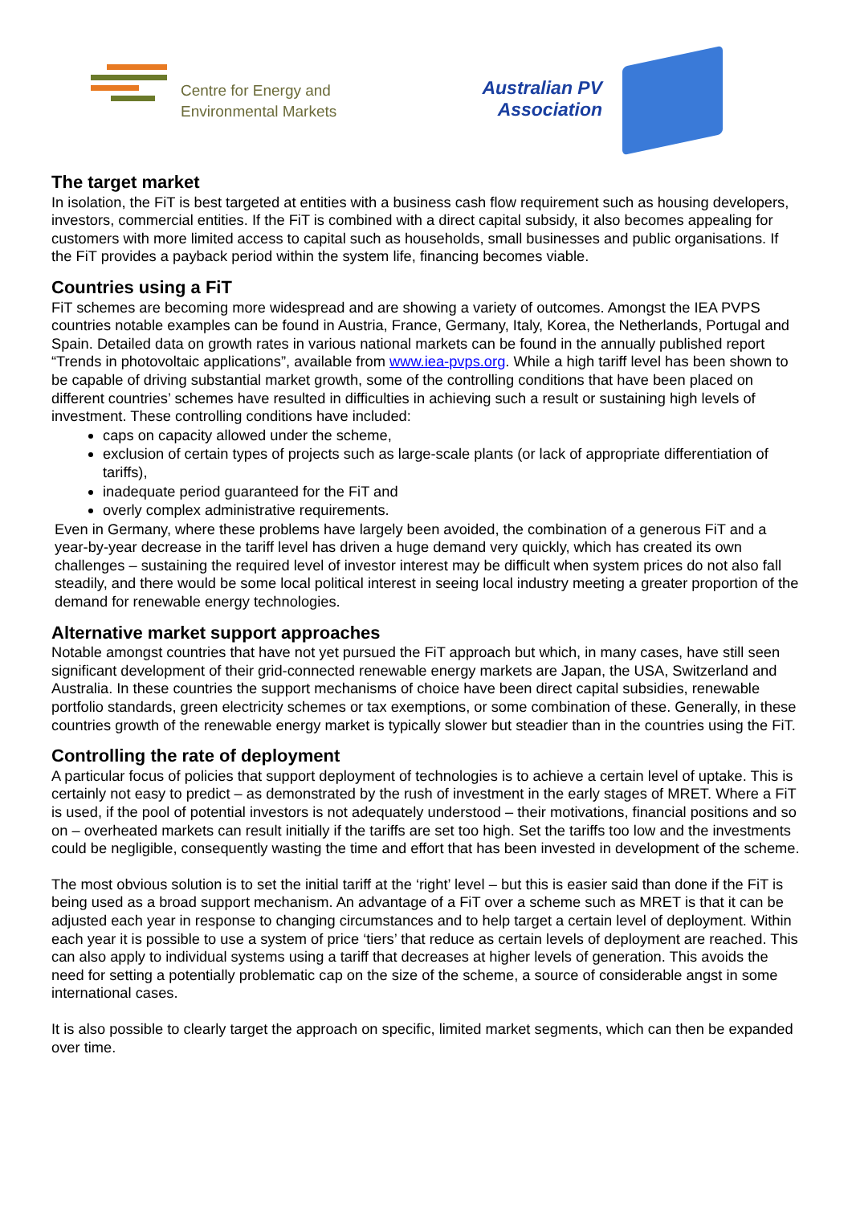Centre for Energy and
Environmental Markets
Australian PV
Association
The target market
In isolation, the FiT is best targeted at entities with a business cash flow requirement such as housing developers, investors, commercial entities. If the FiT is combined with a direct capital subsidy, it also becomes appealing for customers with more limited access to capital such as households, small businesses and public organisations. If the FiT provides a payback period within the system life, financing becomes viable.
Countries using a FiT
FiT schemes are becoming more widespread and are showing a variety of outcomes. Amongst the IEA PVPS countries notable examples can be found in Austria, France, Germany, Italy, Korea, the Netherlands, Portugal and Spain. Detailed data on growth rates in various national markets can be found in the annually published report “Trends in photovoltaic applications”, available from www.iea-pvps.org. While a high tariff level has been shown to be capable of driving substantial market growth, some of the controlling conditions that have been placed on different countries’ schemes have resulted in difficulties in achieving such a result or sustaining high levels of investment. These controlling conditions have included:
caps on capacity allowed under the scheme,
exclusion of certain types of projects such as large-scale plants (or lack of appropriate differentiation of tariffs),
inadequate period guaranteed for the FiT and
overly complex administrative requirements.
Even in Germany, where these problems have largely been avoided, the combination of a generous FiT and a year-by-year decrease in the tariff level has driven a huge demand very quickly, which has created its own challenges – sustaining the required level of investor interest may be difficult when system prices do not also fall steadily, and there would be some local political interest in seeing local industry meeting a greater proportion of the demand for renewable energy technologies.
Alternative market support approaches
Notable amongst countries that have not yet pursued the FiT approach but which, in many cases, have still seen significant development of their grid-connected renewable energy markets are Japan, the USA, Switzerland and Australia. In these countries the support mechanisms of choice have been direct capital subsidies, renewable portfolio standards, green electricity schemes or tax exemptions, or some combination of these. Generally, in these countries growth of the renewable energy market is typically slower but steadier than in the countries using the FiT.
Controlling the rate of deployment
A particular focus of policies that support deployment of technologies is to achieve a certain level of uptake. This is certainly not easy to predict – as demonstrated by the rush of investment in the early stages of MRET. Where a FiT is used, if the pool of potential investors is not adequately understood – their motivations, financial positions and so on – overheated markets can result initially if the tariffs are set too high. Set the tariffs too low and the investments could be negligible, consequently wasting the time and effort that has been invested in development of the scheme.
The most obvious solution is to set the initial tariff at the ‘right’ level – but this is easier said than done if the FiT is being used as a broad support mechanism. An advantage of a FiT over a scheme such as MRET is that it can be adjusted each year in response to changing circumstances and to help target a certain level of deployment. Within each year it is possible to use a system of price ‘tiers’ that reduce as certain levels of deployment are reached. This can also apply to individual systems using a tariff that decreases at higher levels of generation. This avoids the need for setting a potentially problematic cap on the size of the scheme, a source of considerable angst in some international cases.
It is also possible to clearly target the approach on specific, limited market segments, which can then be expanded over time.